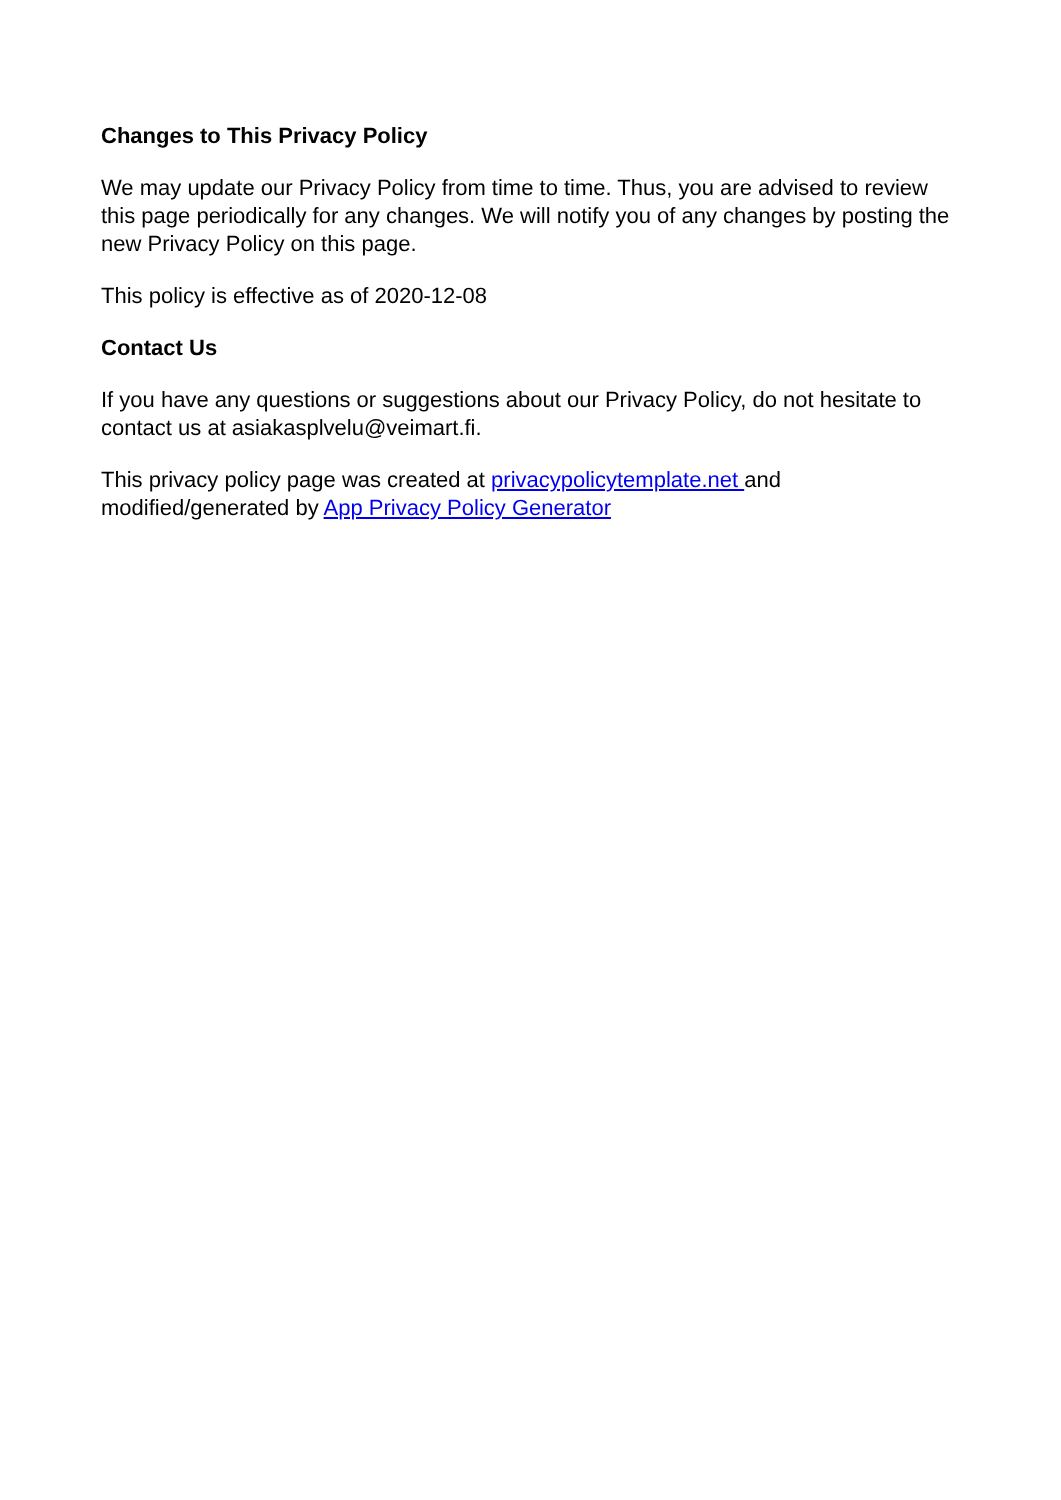Changes to This Privacy Policy
We may update our Privacy Policy from time to time. Thus, you are advised to review this page periodically for any changes. We will notify you of any changes by posting the new Privacy Policy on this page.
This policy is effective as of 2020-12-08
Contact Us
If you have any questions or suggestions about our Privacy Policy, do not hesitate to contact us at asiakasplvelu@veimart.fi.
This privacy policy page was created at privacypolicytemplate.net and modified/generated by App Privacy Policy Generator